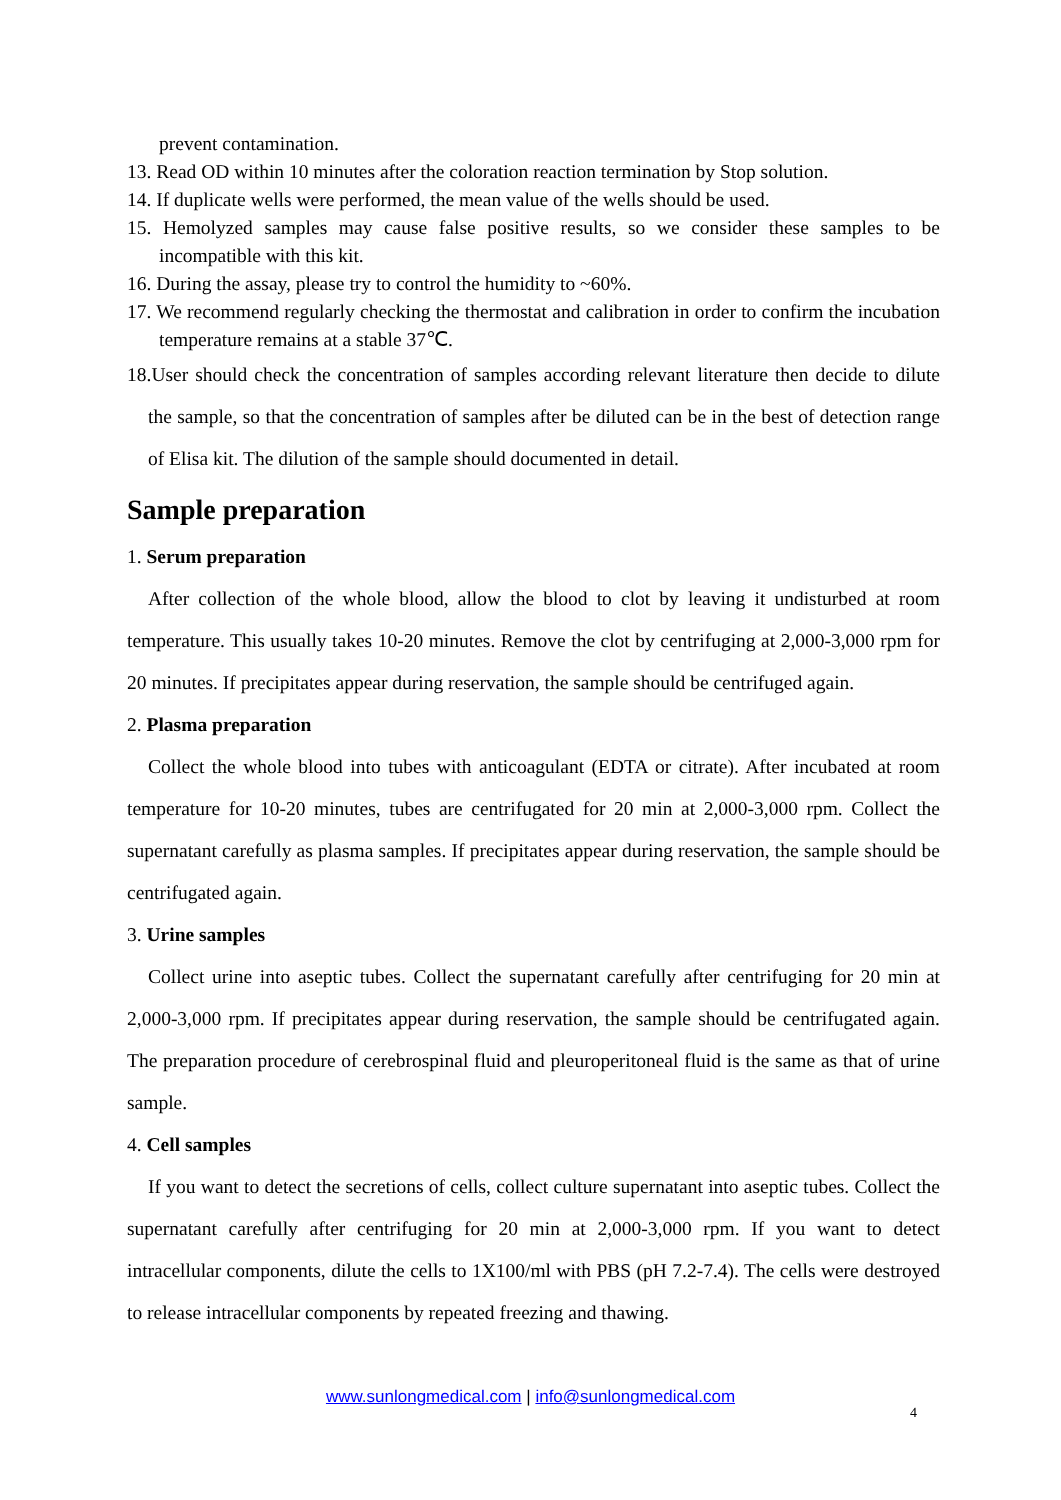prevent contamination.
13. Read OD within 10 minutes after the coloration reaction termination by Stop solution.
14. If duplicate wells were performed, the mean value of the wells should be used.
15. Hemolyzed samples may cause false positive results, so we consider these samples to be incompatible with this kit.
16. During the assay, please try to control the humidity to ~60%.
17. We recommend regularly checking the thermostat and calibration in order to confirm the incubation temperature remains at a stable 37℃.
18.User should check the concentration of samples according relevant literature then decide to dilute the sample, so that the concentration of samples after be diluted can be in the best of detection range of Elisa kit. The dilution of the sample should documented in detail.
Sample preparation
1. Serum preparation
After collection of the whole blood, allow the blood to clot by leaving it undisturbed at room temperature. This usually takes 10-20 minutes. Remove the clot by centrifuging at 2,000-3,000 rpm for 20 minutes. If precipitates appear during reservation, the sample should be centrifuged again.
2. Plasma preparation
Collect the whole blood into tubes with anticoagulant (EDTA or citrate). After incubated at room temperature for 10-20 minutes, tubes are centrifugated for 20 min at 2,000-3,000 rpm. Collect the supernatant carefully as plasma samples. If precipitates appear during reservation, the sample should be centrifugated again.
3. Urine samples
Collect urine into aseptic tubes. Collect the supernatant carefully after centrifuging for 20 min at 2,000-3,000 rpm. If precipitates appear during reservation, the sample should be centrifugated again. The preparation procedure of cerebrospinal fluid and pleuroperitoneal fluid is the same as that of urine sample.
4. Cell samples
If you want to detect the secretions of cells, collect culture supernatant into aseptic tubes. Collect the supernatant carefully after centrifuging for 20 min at 2,000-3,000 rpm. If you want to detect intracellular components, dilute the cells to 1X100/ml with PBS (pH 7.2-7.4). The cells were destroyed to release intracellular components by repeated freezing and thawing.
www.sunlongmedical.com | info@sunlongmedical.com
4